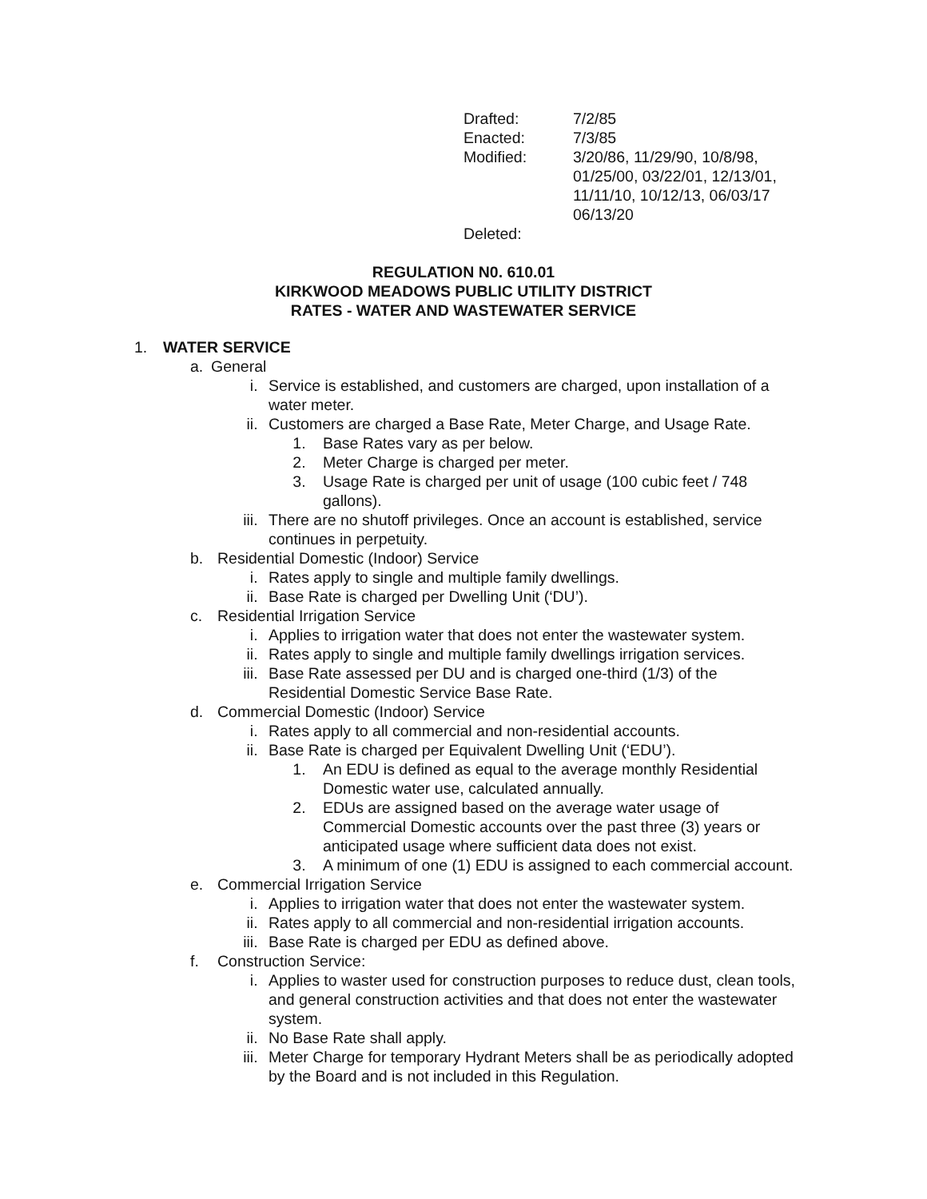| Drafted: | 7/2/85 |
| Enacted: | 7/3/85 |
| Modified: | 3/20/86, 11/29/90, 10/8/98, 01/25/00, 03/22/01, 12/13/01, 11/11/10, 10/12/13, 06/03/17 06/13/20 |
| Deleted: | |
REGULATION N0. 610.01
KIRKWOOD MEADOWS PUBLIC UTILITY DISTRICT
RATES - WATER AND WASTEWATER SERVICE
1. WATER SERVICE
a. General
i. Service is established, and customers are charged, upon installation of a water meter.
ii. Customers are charged a Base Rate, Meter Charge, and Usage Rate.
1. Base Rates vary as per below.
2. Meter Charge is charged per meter.
3. Usage Rate is charged per unit of usage (100 cubic feet / 748 gallons).
iii. There are no shutoff privileges. Once an account is established, service continues in perpetuity.
b. Residential Domestic (Indoor) Service
i. Rates apply to single and multiple family dwellings.
ii. Base Rate is charged per Dwelling Unit (‘DU’).
c. Residential Irrigation Service
i. Applies to irrigation water that does not enter the wastewater system.
ii. Rates apply to single and multiple family dwellings irrigation services.
iii. Base Rate assessed per DU and is charged one-third (1/3) of the Residential Domestic Service Base Rate.
d. Commercial Domestic (Indoor) Service
i. Rates apply to all commercial and non-residential accounts.
ii. Base Rate is charged per Equivalent Dwelling Unit (‘EDU’).
1. An EDU is defined as equal to the average monthly Residential Domestic water use, calculated annually.
2. EDUs are assigned based on the average water usage of Commercial Domestic accounts over the past three (3) years or anticipated usage where sufficient data does not exist.
3. A minimum of one (1) EDU is assigned to each commercial account.
e. Commercial Irrigation Service
i. Applies to irrigation water that does not enter the wastewater system.
ii. Rates apply to all commercial and non-residential irrigation accounts.
iii. Base Rate is charged per EDU as defined above.
f. Construction Service:
i. Applies to waster used for construction purposes to reduce dust, clean tools, and general construction activities and that does not enter the wastewater system.
ii. No Base Rate shall apply.
iii. Meter Charge for temporary Hydrant Meters shall be as periodically adopted by the Board and is not included in this Regulation.